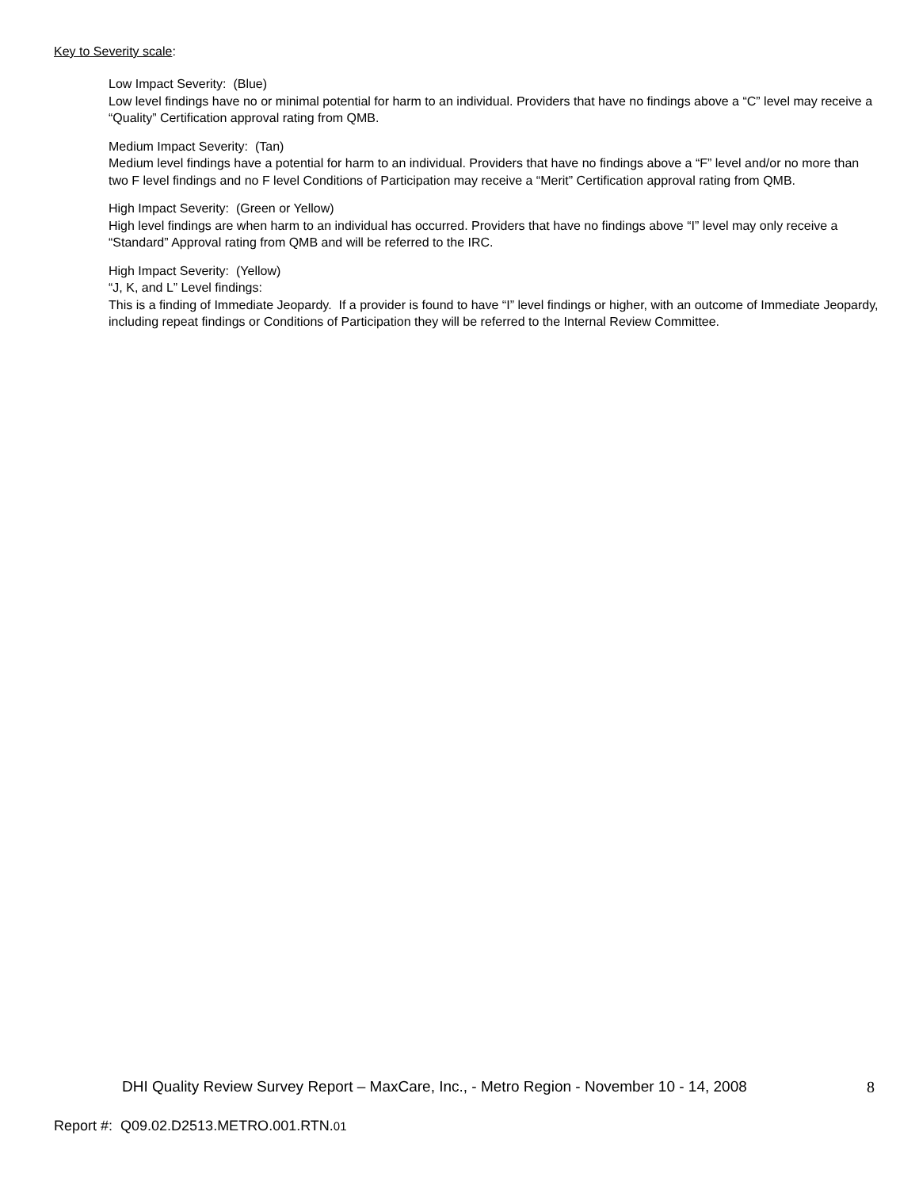Key to Severity scale:
Low Impact Severity: (Blue)
Low level findings have no or minimal potential for harm to an individual. Providers that have no findings above a “C” level may receive a “Quality” Certification approval rating from QMB.
Medium Impact Severity: (Tan)
Medium level findings have a potential for harm to an individual. Providers that have no findings above a “F” level and/or no more than two F level findings and no F level Conditions of Participation may receive a “Merit” Certification approval rating from QMB.
High Impact Severity: (Green or Yellow)
High level findings are when harm to an individual has occurred. Providers that have no findings above “I” level may only receive a “Standard” Approval rating from QMB and will be referred to the IRC.
High Impact Severity: (Yellow)
“J, K, and L” Level findings:
This is a finding of Immediate Jeopardy. If a provider is found to have “I” level findings or higher, with an outcome of Immediate Jeopardy, including repeat findings or Conditions of Participation they will be referred to the Internal Review Committee.
DHI Quality Review Survey Report – MaxCare, Inc., - Metro Region - November 10 - 14, 2008 8
Report #: Q09.02.D2513.METRO.001.RTN.01